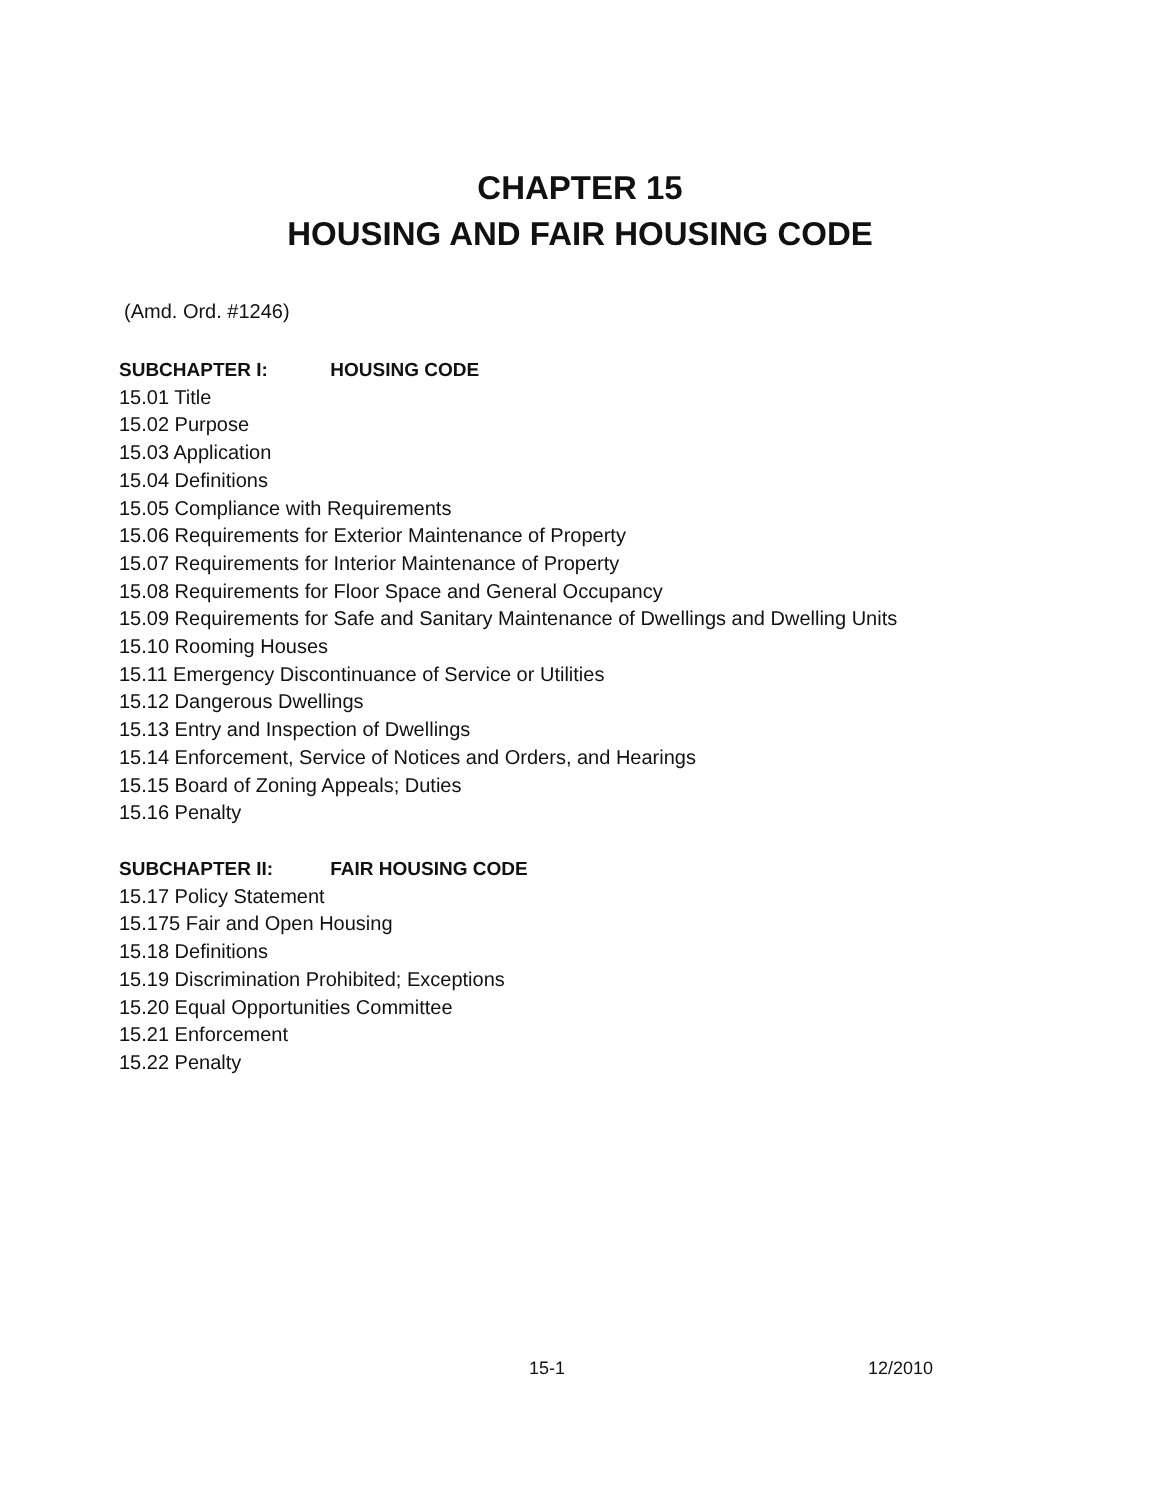CHAPTER 15
HOUSING AND FAIR HOUSING CODE
(Amd. Ord. #1246)
SUBCHAPTER I: HOUSING CODE
15.01 Title
15.02 Purpose
15.03 Application
15.04 Definitions
15.05 Compliance with Requirements
15.06 Requirements for Exterior Maintenance of Property
15.07 Requirements for Interior Maintenance of Property
15.08 Requirements for Floor Space and General Occupancy
15.09 Requirements for Safe and Sanitary Maintenance of Dwellings and Dwelling Units
15.10 Rooming Houses
15.11 Emergency Discontinuance of Service or Utilities
15.12 Dangerous Dwellings
15.13 Entry and Inspection of Dwellings
15.14 Enforcement, Service of Notices and Orders, and Hearings
15.15 Board of Zoning Appeals; Duties
15.16 Penalty
SUBCHAPTER II: FAIR HOUSING CODE
15.17 Policy Statement
15.175 Fair and Open Housing
15.18 Definitions
15.19 Discrimination Prohibited; Exceptions
15.20 Equal Opportunities Committee
15.21 Enforcement
15.22 Penalty
15-1 12/2010